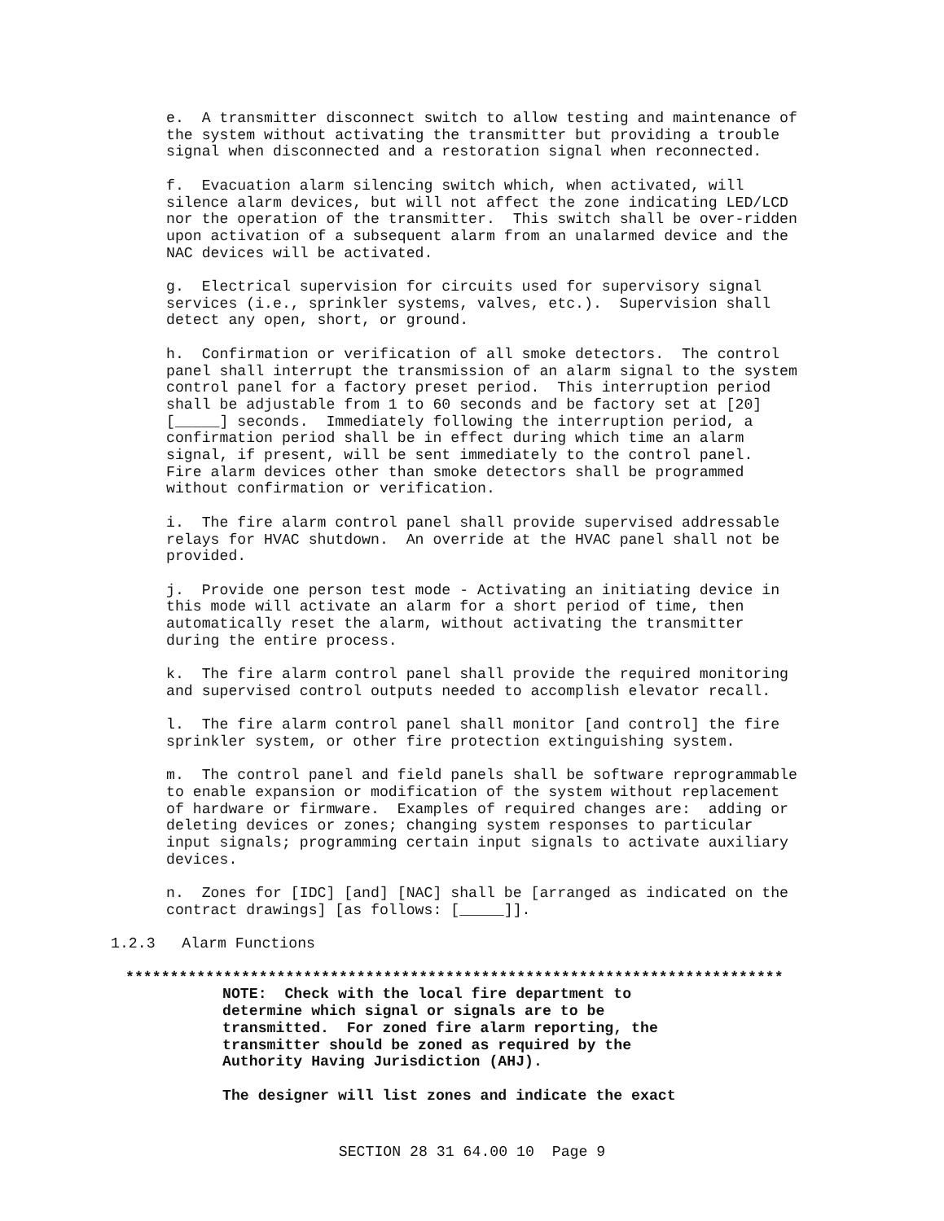e. A transmitter disconnect switch to allow testing and maintenance of the system without activating the transmitter but providing a trouble signal when disconnected and a restoration signal when reconnected.
f. Evacuation alarm silencing switch which, when activated, will silence alarm devices, but will not affect the zone indicating LED/LCD nor the operation of the transmitter. This switch shall be over-ridden upon activation of a subsequent alarm from an unalarmed device and the NAC devices will be activated.
g. Electrical supervision for circuits used for supervisory signal services (i.e., sprinkler systems, valves, etc.). Supervision shall detect any open, short, or ground.
h. Confirmation or verification of all smoke detectors. The control panel shall interrupt the transmission of an alarm signal to the system control panel for a factory preset period. This interruption period shall be adjustable from 1 to 60 seconds and be factory set at [20] [_____] seconds. Immediately following the interruption period, a confirmation period shall be in effect during which time an alarm signal, if present, will be sent immediately to the control panel. Fire alarm devices other than smoke detectors shall be programmed without confirmation or verification.
i. The fire alarm control panel shall provide supervised addressable relays for HVAC shutdown. An override at the HVAC panel shall not be provided.
j. Provide one person test mode - Activating an initiating device in this mode will activate an alarm for a short period of time, then automatically reset the alarm, without activating the transmitter during the entire process.
k. The fire alarm control panel shall provide the required monitoring and supervised control outputs needed to accomplish elevator recall.
l. The fire alarm control panel shall monitor [and control] the fire sprinkler system, or other fire protection extinguishing system.
m. The control panel and field panels shall be software reprogrammable to enable expansion or modification of the system without replacement of hardware or firmware. Examples of required changes are: adding or deleting devices or zones; changing system responses to particular input signals; programming certain input signals to activate auxiliary devices.
n. Zones for [IDC] [and] [NAC] shall be [arranged as indicated on the contract drawings] [as follows: [_____]].
1.2.3 Alarm Functions
**************************************************************************
NOTE: Check with the local fire department to determine which signal or signals are to be transmitted. For zoned fire alarm reporting, the transmitter should be zoned as required by the Authority Having Jurisdiction (AHJ).
The designer will list zones and indicate the exact
SECTION 28 31 64.00 10 Page 9